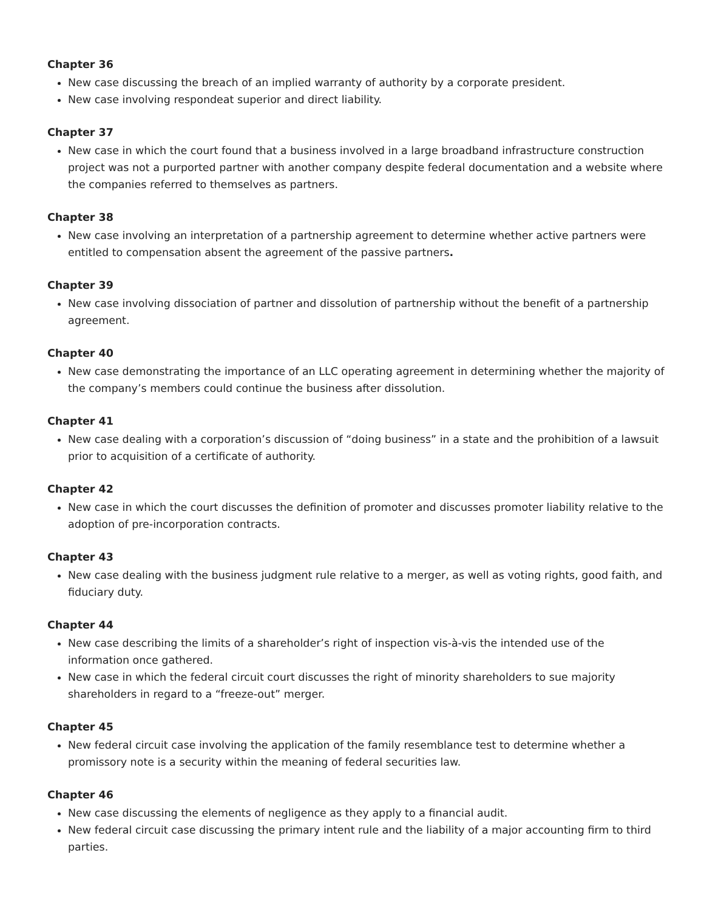Chapter 36
New case discussing the breach of an implied warranty of authority by a corporate president.
New case involving respondeat superior and direct liability.
Chapter 37
New case in which the court found that a business involved in a large broadband infrastructure construction project was not a purported partner with another company despite federal documentation and a website where the companies referred to themselves as partners.
Chapter 38
New case involving an interpretation of a partnership agreement to determine whether active partners were entitled to compensation absent the agreement of the passive partners.
Chapter 39
New case involving dissociation of partner and dissolution of partnership without the benefit of a partnership agreement.
Chapter 40
New case demonstrating the importance of an LLC operating agreement in determining whether the majority of the company’s members could continue the business after dissolution.
Chapter 41
New case dealing with a corporation’s discussion of “doing business” in a state and the prohibition of a lawsuit prior to acquisition of a certificate of authority.
Chapter 42
New case in which the court discusses the definition of promoter and discusses promoter liability relative to the adoption of pre-incorporation contracts.
Chapter 43
New case dealing with the business judgment rule relative to a merger, as well as voting rights, good faith, and fiduciary duty.
Chapter 44
New case describing the limits of a shareholder’s right of inspection vis-à-vis the intended use of the information once gathered.
New case in which the federal circuit court discusses the right of minority shareholders to sue majority shareholders in regard to a “freeze-out” merger.
Chapter 45
New federal circuit case involving the application of the family resemblance test to determine whether a promissory note is a security within the meaning of federal securities law.
Chapter 46
New case discussing the elements of negligence as they apply to a financial audit.
New federal circuit case discussing the primary intent rule and the liability of a major accounting firm to third parties.